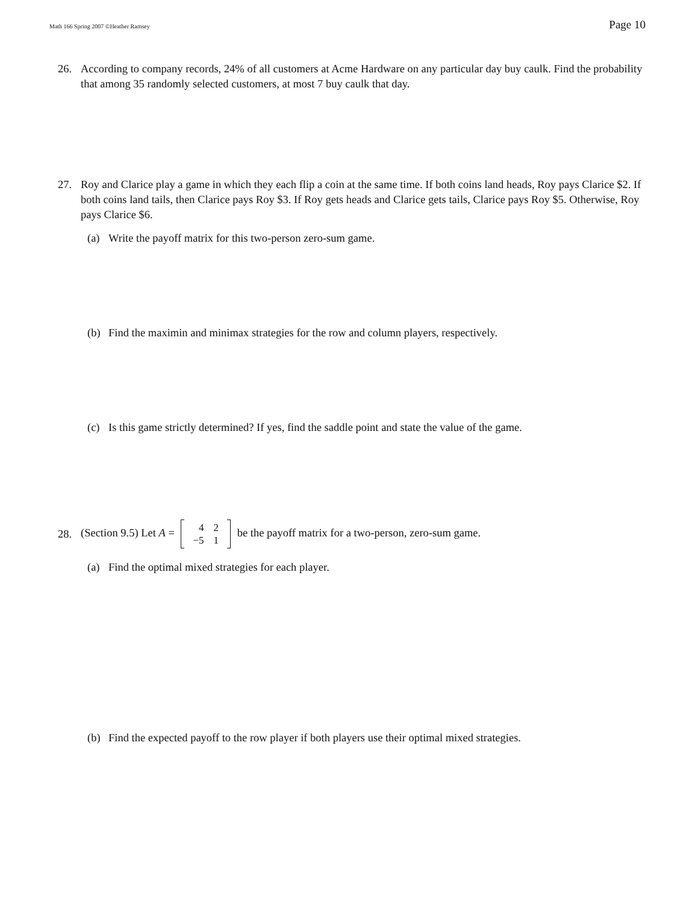Math 166 Spring 2007 ©Heather Ramsey Page 10
26. According to company records, 24% of all customers at Acme Hardware on any particular day buy caulk. Find the probability that among 35 randomly selected customers, at most 7 buy caulk that day.
27. Roy and Clarice play a game in which they each flip a coin at the same time. If both coins land heads, Roy pays Clarice $2. If both coins land tails, then Clarice pays Roy $3. If Roy gets heads and Clarice gets tails, Clarice pays Roy $5. Otherwise, Roy pays Clarice $6.
(a) Write the payoff matrix for this two-person zero-sum game.
(b) Find the maximin and minimax strategies for the row and column players, respectively.
(c) Is this game strictly determined? If yes, find the saddle point and state the value of the game.
28. (Section 9.5) Let A =
| 4 | 2 |
| −5 | 1 |
be the payoff matrix for a two-person, zero-sum game.
(a) Find the optimal mixed strategies for each player.
(b) Find the expected payoff to the row player if both players use their optimal mixed strategies.